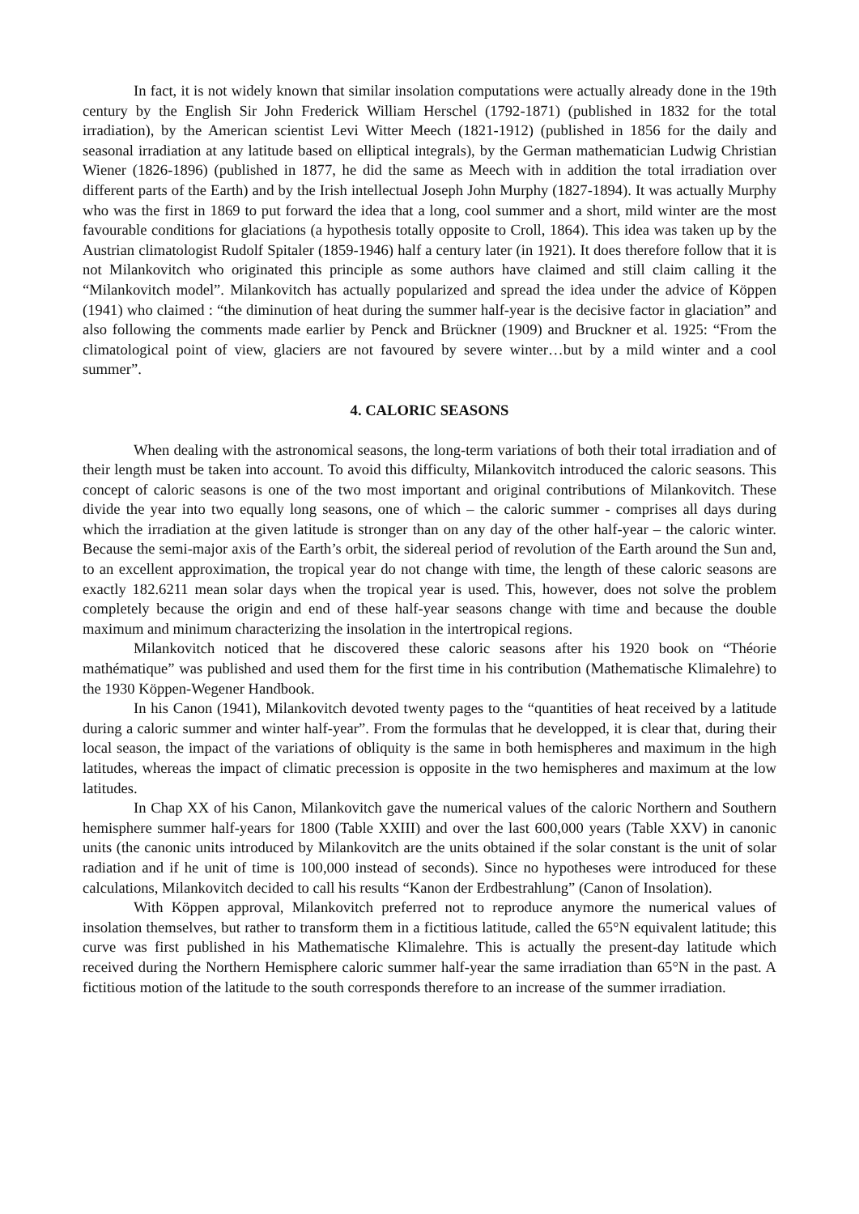In fact, it is not widely known that similar insolation computations were actually already done in the 19th century by the English Sir John Frederick William Herschel (1792-1871) (published in 1832 for the total irradiation), by the American scientist Levi Witter Meech (1821-1912) (published in 1856 for the daily and seasonal irradiation at any latitude based on elliptical integrals), by the German mathematician Ludwig Christian Wiener (1826-1896) (published in 1877, he did the same as Meech with in addition the total irradiation over different parts of the Earth) and by the Irish intellectual Joseph John Murphy (1827-1894). It was actually Murphy who was the first in 1869 to put forward the idea that a long, cool summer and a short, mild winter are the most favourable conditions for glaciations (a hypothesis totally opposite to Croll, 1864). This idea was taken up by the Austrian climatologist Rudolf Spitaler (1859-1946) half a century later (in 1921). It does therefore follow that it is not Milankovitch who originated this principle as some authors have claimed and still claim calling it the “Milankovitch model”. Milankovitch has actually popularized and spread the idea under the advice of Köppen (1941) who claimed : “the diminution of heat during the summer half-year is the decisive factor in glaciation” and also following the comments made earlier by Penck and Brückner (1909) and Bruckner et al. 1925: “From the climatological point of view, glaciers are not favoured by severe winter…but by a mild winter and a cool summer”.
4. CALORIC SEASONS
When dealing with the astronomical seasons, the long-term variations of both their total irradiation and of their length must be taken into account. To avoid this difficulty, Milankovitch introduced the caloric seasons. This concept of caloric seasons is one of the two most important and original contributions of Milankovitch. These divide the year into two equally long seasons, one of which – the caloric summer - comprises all days during which the irradiation at the given latitude is stronger than on any day of the other half-year – the caloric winter. Because the semi-major axis of the Earth’s orbit, the sidereal period of revolution of the Earth around the Sun and, to an excellent approximation, the tropical year do not change with time, the length of these caloric seasons are exactly 182.6211 mean solar days when the tropical year is used. This, however, does not solve the problem completely because the origin and end of these half-year seasons change with time and because the double maximum and minimum characterizing the insolation in the intertropical regions.
Milankovitch noticed that he discovered these caloric seasons after his 1920 book on “Théorie mathématique” was published and used them for the first time in his contribution (Mathematische Klimalehre) to the 1930 Köppen-Wegener Handbook.
In his Canon (1941), Milankovitch devoted twenty pages to the “quantities of heat received by a latitude during a caloric summer and winter half-year”. From the formulas that he developped, it is clear that, during their local season, the impact of the variations of obliquity is the same in both hemispheres and maximum in the high latitudes, whereas the impact of climatic precession is opposite in the two hemispheres and maximum at the low latitudes.
In Chap XX of his Canon, Milankovitch gave the numerical values of the caloric Northern and Southern hemisphere summer half-years for 1800 (Table XXIII) and over the last 600,000 years (Table XXV) in canonic units (the canonic units introduced by Milankovitch are the units obtained if the solar constant is the unit of solar radiation and if he unit of time is 100,000 instead of seconds). Since no hypotheses were introduced for these calculations, Milankovitch decided to call his results “Kanon der Erdbestrahlung” (Canon of Insolation).
With Köppen approval, Milankovitch preferred not to reproduce anymore the numerical values of insolation themselves, but rather to transform them in a fictitious latitude, called the 65°N equivalent latitude; this curve was first published in his Mathematische Klimalehre. This is actually the present-day latitude which received during the Northern Hemisphere caloric summer half-year the same irradiation than 65°N in the past. A fictitious motion of the latitude to the south corresponds therefore to an increase of the summer irradiation.